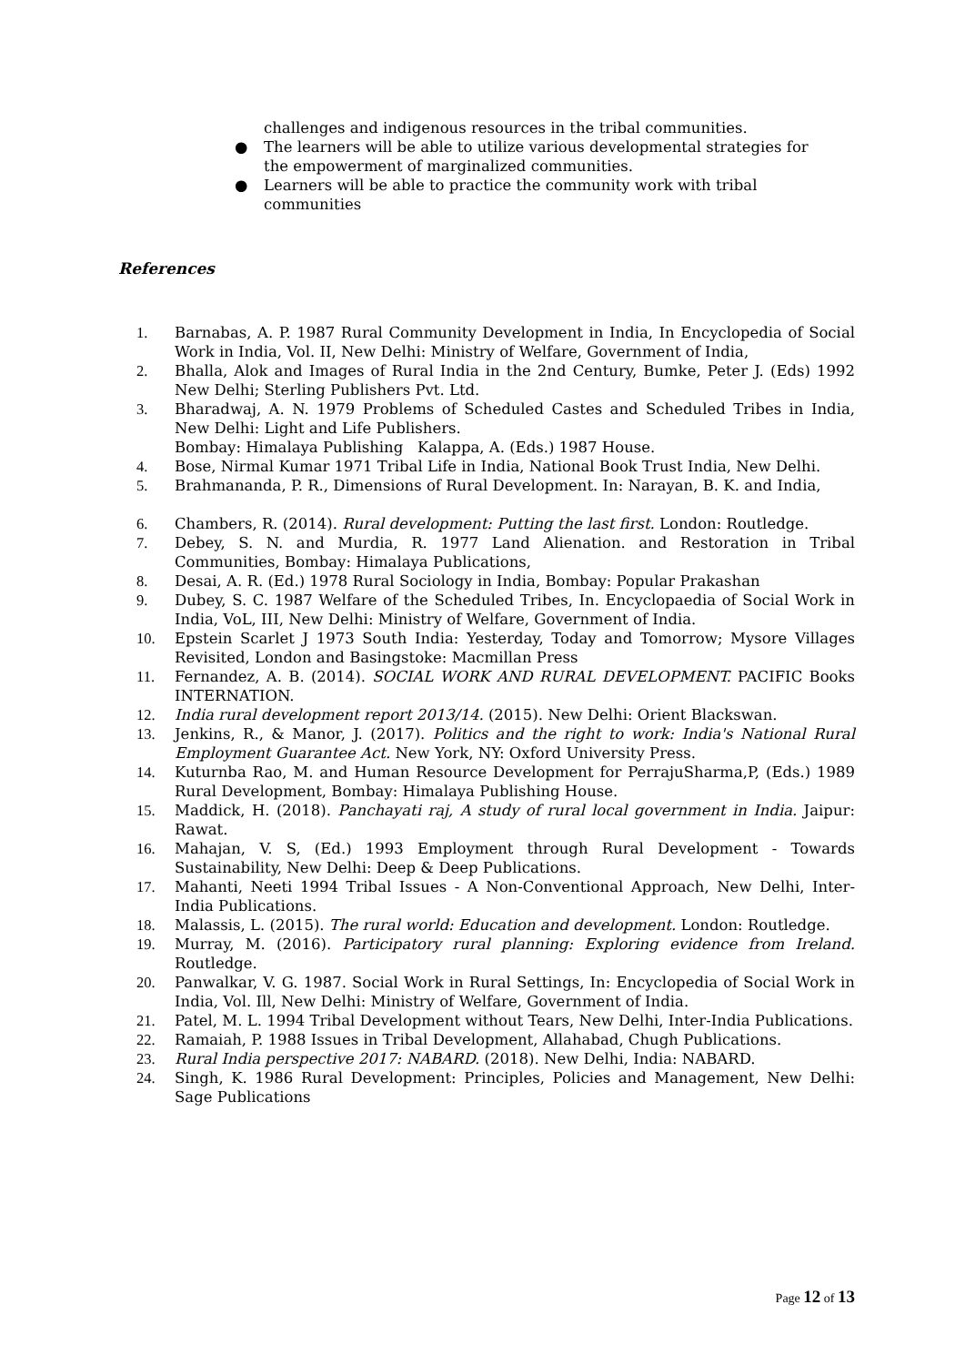challenges and indigenous resources in the tribal communities.
● The learners will be able to utilize various developmental strategies for the empowerment of marginalized communities.
● Learners will be able to practice the community work with tribal communities
References
1. Barnabas, A. P. 1987 Rural Community Development in India, In Encyclopedia of Social Work in India, Vol. II, New Delhi: Ministry of Welfare, Government of India,
2. Bhalla, Alok and Images of Rural India in the 2nd Century, Bumke, Peter J. (Eds) 1992 New Delhi; Sterling Publishers Pvt. Ltd.
3. Bharadwaj, A. N. 1979 Problems of Scheduled Castes and Scheduled Tribes in India, New Delhi: Light and Life Publishers.
Bombay: Himalaya Publishing Kalappa, A. (Eds.) 1987 House.
4. Bose, Nirmal Kumar 1971 Tribal Life in India, National Book Trust India, New Delhi.
5. Brahmananda, P. R., Dimensions of Rural Development. In: Narayan, B. K. and India,
6. Chambers, R. (2014). Rural development: Putting the last first. London: Routledge.
7. Debey, S. N. and Murdia, R. 1977 Land Alienation. and Restoration in Tribal Communities, Bombay: Himalaya Publications,
8. Desai, A. R. (Ed.) 1978 Rural Sociology in India, Bombay: Popular Prakashan
9. Dubey, S. C. 1987 Welfare of the Scheduled Tribes, In. Encyclopaedia of Social Work in India, VoL, III, New Delhi: Ministry of Welfare, Government of India.
10. Epstein Scarlet J 1973 South India: Yesterday, Today and Tomorrow; Mysore Villages Revisited, London and Basingstoke: Macmillan Press
11. Fernandez, A. B. (2014). SOCIAL WORK AND RURAL DEVELOPMENT. PACIFIC Books INTERNATION.
12. India rural development report 2013/14. (2015). New Delhi: Orient Blackswan.
13. Jenkins, R., & Manor, J. (2017). Politics and the right to work: India's National Rural Employment Guarantee Act. New York, NY: Oxford University Press.
14. Kuturnba Rao, M. and Human Resource Development for PerrajuSharma,P, (Eds.) 1989 Rural Development, Bombay: Himalaya Publishing House.
15. Maddick, H. (2018). Panchayati raj, A study of rural local government in India. Jaipur: Rawat.
16. Mahajan, V. S, (Ed.) 1993 Employment through Rural Development - Towards Sustainability, New Delhi: Deep & Deep Publications.
17. Mahanti, Neeti 1994 Tribal Issues - A Non-Conventional Approach, New Delhi, Inter-India Publications.
18. Malassis, L. (2015). The rural world: Education and development. London: Routledge.
19. Murray, M. (2016). Participatory rural planning: Exploring evidence from Ireland. Routledge.
20. Panwalkar, V. G. 1987. Social Work in Rural Settings, In: Encyclopedia of Social Work in India, Vol. Ill, New Delhi: Ministry of Welfare, Government of India.
21. Patel, M. L. 1994 Tribal Development without Tears, New Delhi, Inter-India Publications.
22. Ramaiah, P. 1988 Issues in Tribal Development, Allahabad, Chugh Publications.
23. Rural India perspective 2017: NABARD. (2018). New Delhi, India: NABARD.
24. Singh, K. 1986 Rural Development: Principles, Policies and Management, New Delhi: Sage Publications
Page 12 of 13